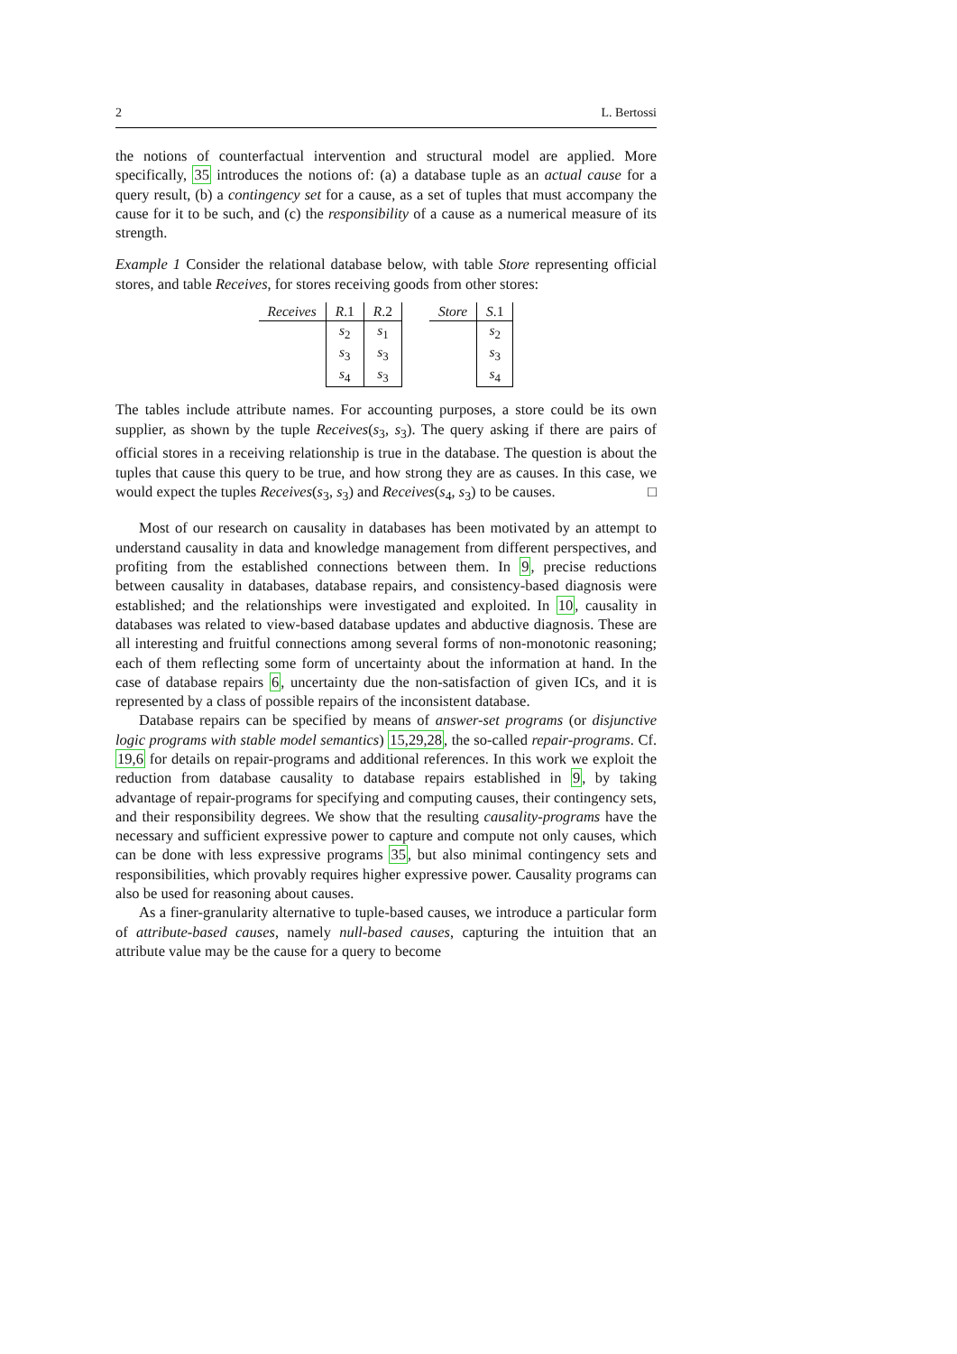2 L. Bertossi
the notions of counterfactual intervention and structural model are applied. More specifically, 35 introduces the notions of: (a) a database tuple as an actual cause for a query result, (b) a contingency set for a cause, as a set of tuples that must accompany the cause for it to be such, and (c) the responsibility of a cause as a numerical measure of its strength.
Example 1 Consider the relational database below, with table Store representing official stores, and table Receives, for stores receiving goods from other stores:
| Receives | R .1 | R .2 |
| --- | --- | --- |
| | s<sub>2</sub> | s<sub>1</sub> |
| | s<sub>3</sub> | s<sub>3</sub> |
| | s<sub>4</sub> | s<sub>3</sub> |
| Store | S .1 |
| --- | --- |
| | s<sub>2</sub> |
| | s<sub>3</sub> |
| | s<sub>4</sub> |
The tables include attribute names. For accounting purposes, a store could be its own supplier, as shown by the tuple Receives(s<sub>3</sub>, s<sub>3</sub>). The query asking if there are pairs of official stores in a receiving relationship is true in the database. The question is about the tuples that cause this query to be true, and how strong they are as causes. In this case, we would expect the tuples Receives(s<sub>3</sub>, s<sub>3</sub>) and Receives(s<sub>4</sub>, s<sub>3</sub>) to be causes. □
Most of our research on causality in databases has been motivated by an attempt to understand causality in data and knowledge management from different perspectives, and profiting from the established connections between them. In 9, precise reductions between causality in databases, database repairs, and consistency-based diagnosis were established; and the relationships were investigated and exploited. In 10, causality in databases was related to view-based database updates and abductive diagnosis. These are all interesting and fruitful connections among several forms of non-monotonic reasoning; each of them reflecting some form of uncertainty about the information at hand. In the case of database repairs 6, uncertainty due the non-satisfaction of given ICs, and it is represented by a class of possible repairs of the inconsistent database.
Database repairs can be specified by means of answer-set programs (or disjunctive logic programs with stable model semantics) 15,29,28, the so-called repair-programs. Cf. 19,6 for details on repair-programs and additional references. In this work we exploit the reduction from database causality to database repairs established in 9, by taking advantage of repair-programs for specifying and computing causes, their contingency sets, and their responsibility degrees. We show that the resulting causality-programs have the necessary and sufficient expressive power to capture and compute not only causes, which can be done with less expressive programs 35, but also minimal contingency sets and responsibilities, which provably requires higher expressive power. Causality programs can also be used for reasoning about causes.
As a finer-granularity alternative to tuple-based causes, we introduce a particular form of attribute-based causes, namely null-based causes, capturing the intuition that an attribute value may be the cause for a query to become